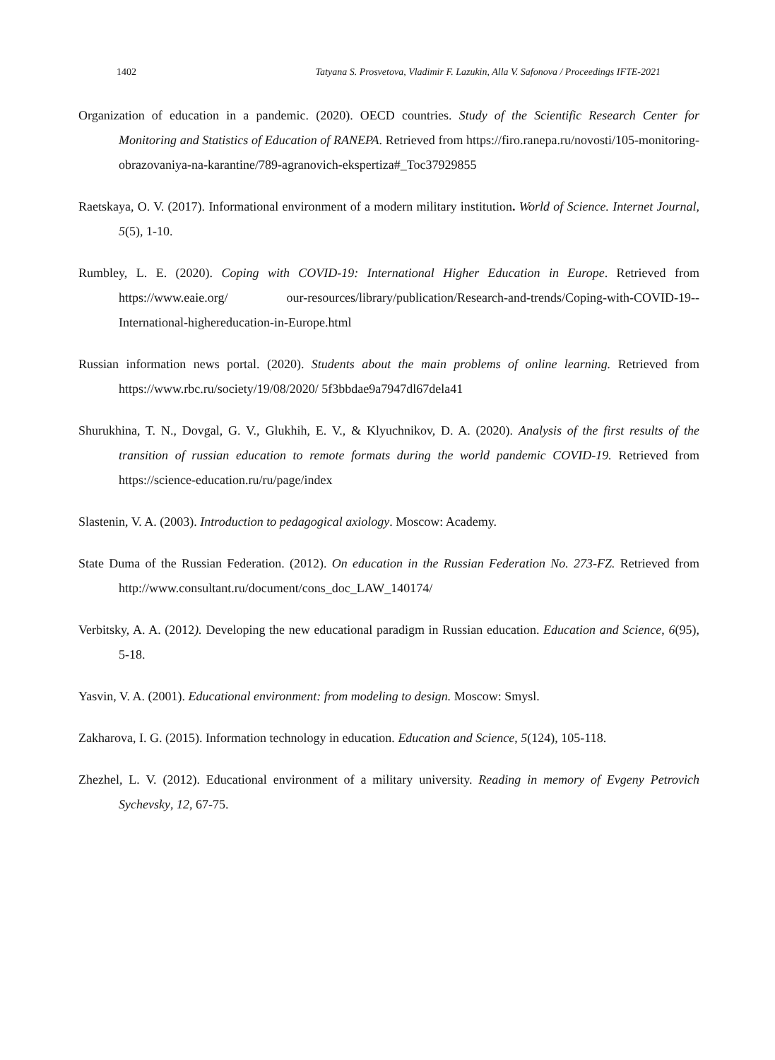1402 Tatyana S. Prosvetova, Vladimir F. Lazukin, Alla V. Safonova / Proceedings IFTE-2021
Organization of education in a pandemic. (2020). OECD countries. Study of the Scientific Research Center for Monitoring and Statistics of Education of RANEPA. Retrieved from https://firo.ranepa.ru/novosti/105-monitoring-obrazovaniya-na-karantine/789-agranovich-ekspertiza#_Toc37929855
Raetskaya, O. V. (2017). Informational environment of a modern military institution. World of Science. Internet Journal, 5(5), 1-10.
Rumbley, L. E. (2020). Coping with COVID-19: International Higher Education in Europe. Retrieved from https://www.eaie.org/ our-resources/library/publication/Research-and-trends/Coping-with-COVID-19--International-highereducation-in-Europe.html
Russian information news portal. (2020). Students about the main problems of online learning. Retrieved from https://www.rbc.ru/society/19/08/2020/ 5f3bbdae9a7947dl67dela41
Shurukhina, T. N., Dovgal, G. V., Glukhih, E. V., & Klyuchnikov, D. A. (2020). Analysis of the first results of the transition of russian education to remote formats during the world pandemic COVID-19. Retrieved from https://science-education.ru/ru/page/index
Slastenin, V. A. (2003). Introduction to pedagogical axiology. Moscow: Academy.
State Duma of the Russian Federation. (2012). On education in the Russian Federation No. 273-FZ. Retrieved from http://www.consultant.ru/document/cons_doc_LAW_140174/
Verbitsky, A. A. (2012). Developing the new educational paradigm in Russian education. Education and Science, 6(95), 5-18.
Yasvin, V. A. (2001). Educational environment: from modeling to design. Moscow: Smysl.
Zakharova, I. G. (2015). Information technology in education. Education and Science, 5(124), 105-118.
Zhezhel, L. V. (2012). Educational environment of a military university. Reading in memory of Evgeny Petrovich Sychevsky, 12, 67-75.